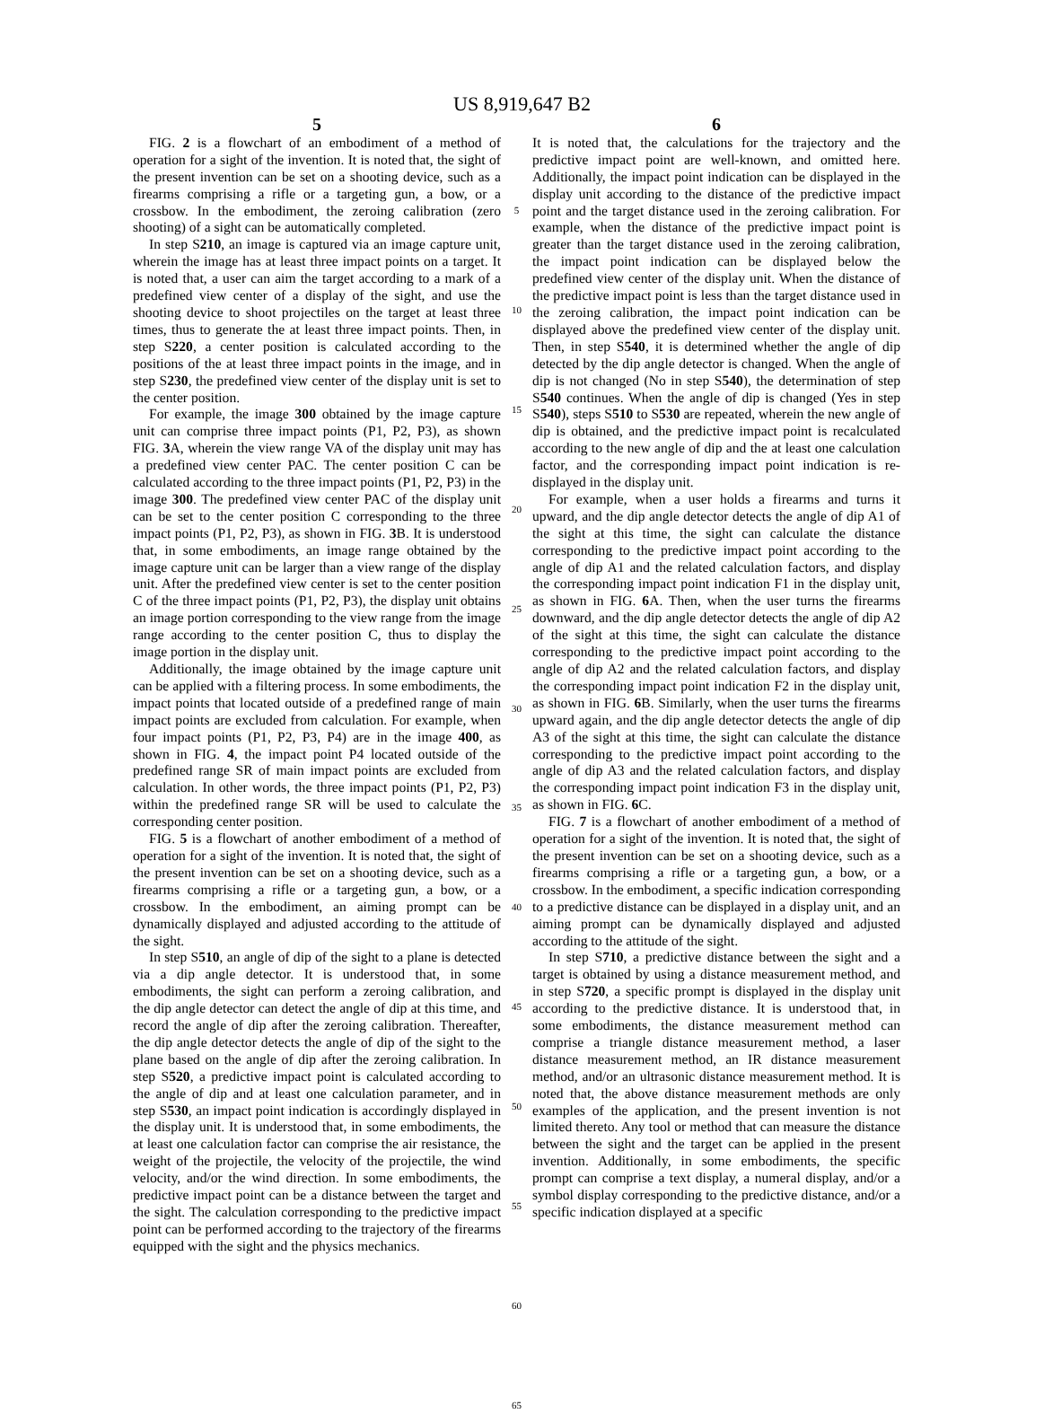US 8,919,647 B2
5
FIG. 2 is a flowchart of an embodiment of a method of operation for a sight of the invention. It is noted that, the sight of the present invention can be set on a shooting device, such as a firearms comprising a rifle or a targeting gun, a bow, or a crossbow. In the embodiment, the zeroing calibration (zero shooting) of a sight can be automatically completed.
In step S210, an image is captured via an image capture unit, wherein the image has at least three impact points on a target. It is noted that, a user can aim the target according to a mark of a predefined view center of a display of the sight, and use the shooting device to shoot projectiles on the target at least three times, thus to generate the at least three impact points. Then, in step S220, a center position is calculated according to the positions of the at least three impact points in the image, and in step S230, the predefined view center of the display unit is set to the center position.
For example, the image 300 obtained by the image capture unit can comprise three impact points (P1, P2, P3), as shown FIG. 3 A, wherein the view range VA of the display unit may has a predefined view center PAC. The center position C can be calculated according to the three impact points (P1, P2, P3) in the image 300. The predefined view center PAC of the display unit can be set to the center position C corresponding to the three impact points (P1, P2, P3), as shown in FIG. 3 B. It is understood that, in some embodiments, an image range obtained by the image capture unit can be larger than a view range of the display unit. After the predefined view center is set to the center position C of the three impact points (P1, P2, P3), the display unit obtains an image portion corresponding to the view range from the image range according to the center position C, thus to display the image portion in the display unit.
Additionally, the image obtained by the image capture unit can be applied with a filtering process. In some embodiments, the impact points that located outside of a predefined range of main impact points are excluded from calculation. For example, when four impact points (P1, P2, P3, P4) are in the image 400, as shown in FIG. 4, the impact point P4 located outside of the predefined range SR of main impact points are excluded from calculation. In other words, the three impact points (P1, P2, P3) within the predefined range SR will be used to calculate the corresponding center position.
FIG. 5 is a flowchart of another embodiment of a method of operation for a sight of the invention. It is noted that, the sight of the present invention can be set on a shooting device, such as a firearms comprising a rifle or a targeting gun, a bow, or a crossbow. In the embodiment, an aiming prompt can be dynamically displayed and adjusted according to the attitude of the sight.
In step S510, an angle of dip of the sight to a plane is detected via a dip angle detector. It is understood that, in some embodiments, the sight can perform a zeroing calibration, and the dip angle detector can detect the angle of dip at this time, and record the angle of dip after the zeroing calibration. Thereafter, the dip angle detector detects the angle of dip of the sight to the plane based on the angle of dip after the zeroing calibration. In step S520, a predictive impact point is calculated according to the angle of dip and at least one calculation parameter, and in step S530, an impact point indication is accordingly displayed in the display unit. It is understood that, in some embodiments, the at least one calculation factor can comprise the air resistance, the weight of the projectile, the velocity of the projectile, the wind velocity, and/or the wind direction. In some embodiments, the predictive impact point can be a distance between the target and the sight. The calculation corresponding to the predictive impact point can be performed according to the trajectory of the firearms equipped with the sight and the physics mechanics.
5
10
15
20
25
30
35
40
45
50
55
60
65
6
It is noted that, the calculations for the trajectory and the predictive impact point are well-known, and omitted here. Additionally, the impact point indication can be displayed in the display unit according to the distance of the predictive impact point and the target distance used in the zeroing calibration. For example, when the distance of the predictive impact point is greater than the target distance used in the zeroing calibration, the impact point indication can be displayed below the predefined view center of the display unit. When the distance of the predictive impact point is less than the target distance used in the zeroing calibration, the impact point indication can be displayed above the predefined view center of the display unit. Then, in step S540, it is determined whether the angle of dip detected by the dip angle detector is changed. When the angle of dip is not changed (No in step S540), the determination of step S540 continues. When the angle of dip is changed (Yes in step S540), steps S510 to S530 are repeated, wherein the new angle of dip is obtained, and the predictive impact point is recalculated according to the new angle of dip and the at least one calculation factor, and the corresponding impact point indication is re-displayed in the display unit.
For example, when a user holds a firearms and turns it upward, and the dip angle detector detects the angle of dip A1 of the sight at this time, the sight can calculate the distance corresponding to the predictive impact point according to the angle of dip A1 and the related calculation factors, and display the corresponding impact point indication F1 in the display unit, as shown in FIG. 6 A. Then, when the user turns the firearms downward, and the dip angle detector detects the angle of dip A2 of the sight at this time, the sight can calculate the distance corresponding to the predictive impact point according to the angle of dip A2 and the related calculation factors, and display the corresponding impact point indication F2 in the display unit, as shown in FIG. 6 B. Similarly, when the user turns the firearms upward again, and the dip angle detector detects the angle of dip A3 of the sight at this time, the sight can calculate the distance corresponding to the predictive impact point according to the angle of dip A3 and the related calculation factors, and display the corresponding impact point indication F3 in the display unit, as shown in FIG. 6 C.
FIG. 7 is a flowchart of another embodiment of a method of operation for a sight of the invention. It is noted that, the sight of the present invention can be set on a shooting device, such as a firearms comprising a rifle or a targeting gun, a bow, or a crossbow. In the embodiment, a specific indication corresponding to a predictive distance can be displayed in a display unit, and an aiming prompt can be dynamically displayed and adjusted according to the attitude of the sight.
In step S710, a predictive distance between the sight and a target is obtained by using a distance measurement method, and in step S720, a specific prompt is displayed in the display unit according to the predictive distance. It is understood that, in some embodiments, the distance measurement method can comprise a triangle distance measurement method, a laser distance measurement method, an IR distance measurement method, and/or an ultrasonic distance measurement method. It is noted that, the above distance measurement methods are only examples of the application, and the present invention is not limited thereto. Any tool or method that can measure the distance between the sight and the target can be applied in the present invention. Additionally, in some embodiments, the specific prompt can comprise a text display, a numeral display, and/or a symbol display corresponding to the predictive distance, and/or a specific indication displayed at a specific